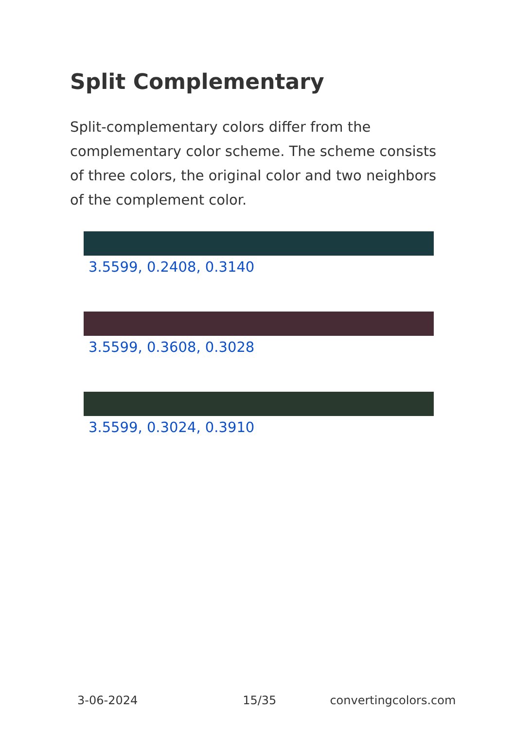Split Complementary
Split-complementary colors differ from the complementary color scheme. The scheme consists of three colors, the original color and two neighbors of the complement color.
3.5599, 0.2408, 0.3140
3.5599, 0.3608, 0.3028
3.5599, 0.3024, 0.3910
3-06-2024 15/35 convertingcolors.com